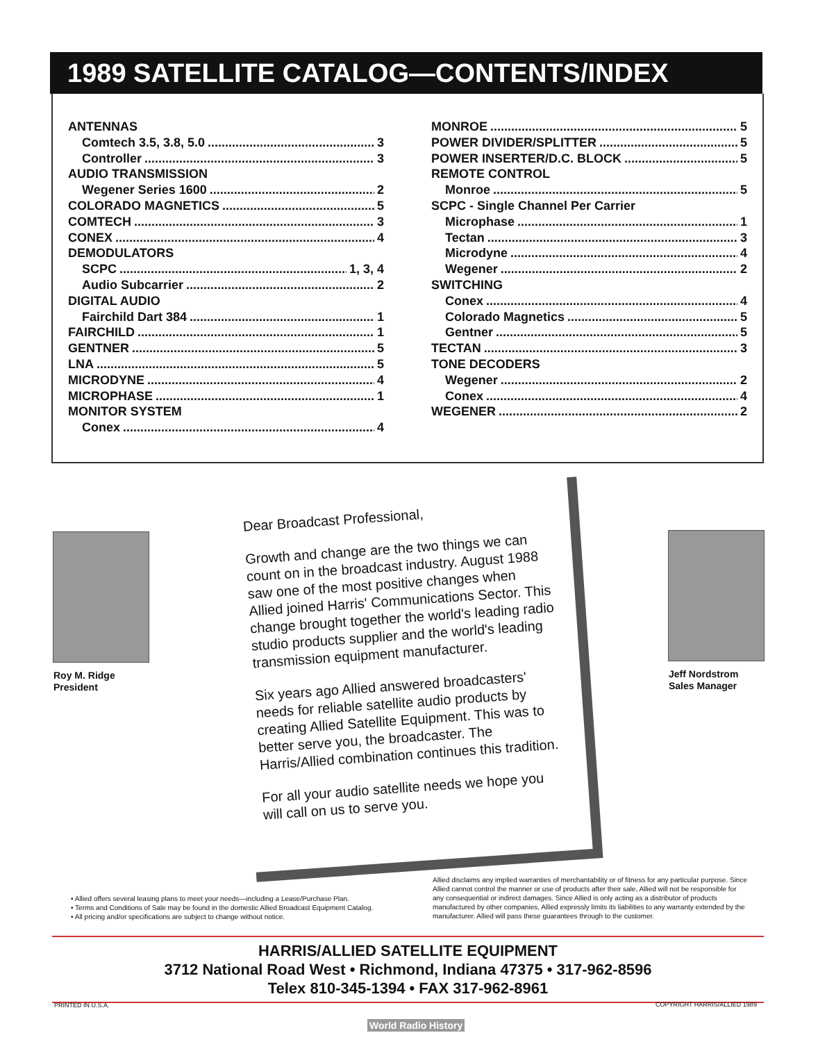1989 SATELLITE CATALOG—CONTENTS/INDEX
ANTENNAS
Comtech 3.5, 3.8, 5.0 3
Controller 3
AUDIO TRANSMISSION
Wegener Series 1600 2
COLORADO MAGNETICS 5
COMTECH 3
CONEX 4
DEMODULATORS
SCPC 1, 3, 4
Audio Subcarrier 2
DIGITAL AUDIO
Fairchild Dart 384 1
FAIRCHILD 1
GENTNER 5
LNA 5
MICRODYNE 4
MICROPHASE 1
MONITOR SYSTEM
Conex 4
MONROE 5
POWER DIVIDER/SPLITTER 5
POWER INSERTER/D.C. BLOCK 5
REMOTE CONTROL
Monroe 5
SCPC - Single Channel Per Carrier
Microphase 1
Tectan 3
Microdyne 4
Wegener 2
SWITCHING
Conex 4
Colorado Magnetics 5
Gentner 5
TECTAN 3
TONE DECODERS
Wegener 2
Conex 4
WEGENER 2
Roy M. Ridge
President
Jeff Nordstrom
Sales Manager
Dear Broadcast Professional,
Growth and change are the two things we can count on in the broadcast industry. August 1988 saw one of the most positive changes when Allied joined Harris' Communications Sector. This change brought together the world's leading radio studio products supplier and the world's leading transmission equipment manufacturer.
Six years ago Allied answered broadcasters' needs for reliable satellite audio products by creating Allied Satellite Equipment. This was to better serve you, the broadcaster. The Harris/Allied combination continues this tradition.
For all your audio satellite needs we hope you will call on us to serve you.
• Allied offers several leasing plans to meet your needs—including a Lease/Purchase Plan.
• Terms and Conditions of Sale may be found in the domestic Allied Broadcast Equipment Catalog.
• All pricing and/or specifications are subject to change without notice.
Allied disclaims any implied warranties of merchantability or of fitness for any particular purpose. Since Allied cannot control the manner or use of products after their sale, Allied will not be responsible for any consequential or indirect damages. Since Allied is only acting as a distributor of products manufactured by other companies, Allied expressly limits its liabilities to any warranty extended by the manufacturer. Allied will pass these guarantees through to the customer.
HARRIS/ALLIED SATELLITE EQUIPMENT
3712 National Road West • Richmond, Indiana 47375 • 317-962-8596
Telex 810-345-1394 • FAX 317-962-8961
PRINTED IN U.S.A. COPYRIGHT HARRIS/ALLIED 1989
World Radio History